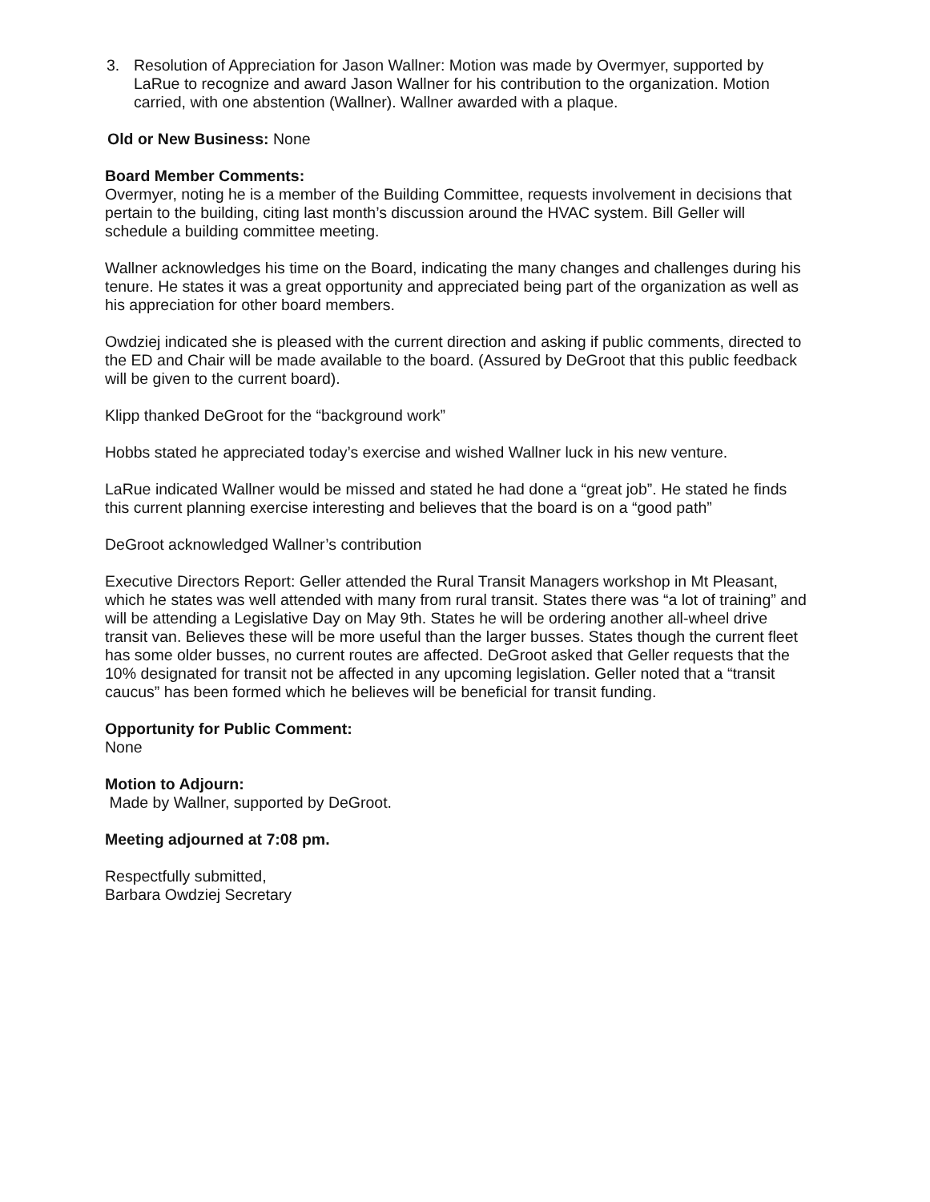3. Resolution of Appreciation for Jason Wallner: Motion was made by Overmyer, supported by LaRue to recognize and award Jason Wallner for his contribution to the organization. Motion carried, with one abstention (Wallner). Wallner awarded with a plaque.
Old or New Business: None
Board Member Comments:
Overmyer, noting he is a member of the Building Committee, requests involvement in decisions that pertain to the building, citing last month’s discussion around the HVAC system. Bill Geller will schedule a building committee meeting.
Wallner acknowledges his time on the Board, indicating the many changes and challenges during his tenure. He states it was a great opportunity and appreciated being part of the organization as well as his appreciation for other board members.
Owdziej indicated she is pleased with the current direction and asking if public comments, directed to the ED and Chair will be made available to the board. (Assured by DeGroot that this public feedback will be given to the current board).
Klipp thanked DeGroot for the “background work”
Hobbs stated he appreciated today’s exercise and wished Wallner luck in his new venture.
LaRue indicated Wallner would be missed and stated he had done a “great job”. He stated he finds this current planning exercise interesting and believes that the board is on a “good path”
DeGroot acknowledged Wallner’s contribution
Executive Directors Report: Geller attended the Rural Transit Managers workshop in Mt Pleasant, which he states was well attended with many from rural transit. States there was “a lot of training” and will be attending a Legislative Day on May 9th. States he will be ordering another all-wheel drive transit van. Believes these will be more useful than the larger busses. States though the current fleet has some older busses, no current routes are affected. DeGroot asked that Geller requests that the 10% designated for transit not be affected in any upcoming legislation. Geller noted that a “transit caucus” has been formed which he believes will be beneficial for transit funding.
Opportunity for Public Comment:
None
Motion to Adjourn:
Made by Wallner, supported by DeGroot.
Meeting adjourned at 7:08 pm.
Respectfully submitted,
Barbara Owdziej Secretary